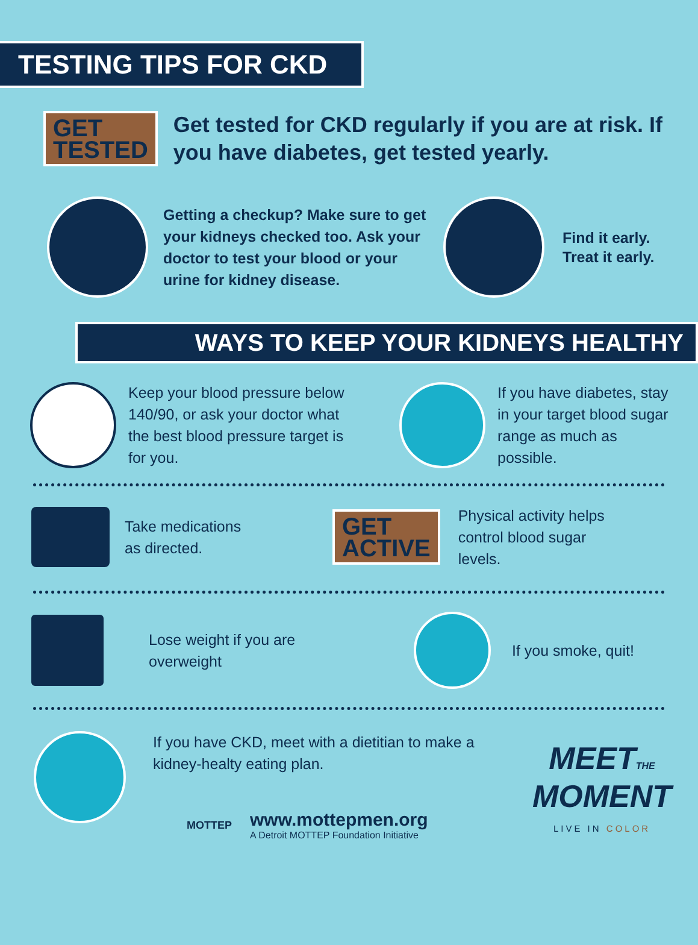TESTING TIPS FOR CKD
GET
TESTED
Get tested for CKD regularly if you are at risk. If you have diabetes, get tested yearly.
Getting a checkup? Make sure to get your kidneys checked too. Ask your doctor to test your blood or your urine for kidney disease.
Find it early.
Treat it early.
WAYS TO KEEP YOUR KIDNEYS HEALTHY
Keep your blood pressure below 140/90, or ask your doctor what the best blood pressure target is for you.
If you have diabetes, stay in your target blood sugar range as much as possible.
Take medications as directed.
GET
ACTIVE
Physical activity helps control blood sugar levels.
Lose weight if you are overweight
If you smoke, quit!
If you have CKD, meet with a dietitian to make a kidney-healty eating plan.
MEETTHE
MOMENT
LIVE IN COLOR
MOTTEP
www.mottepmen.org
A Detroit MOTTEP Foundation Initiative